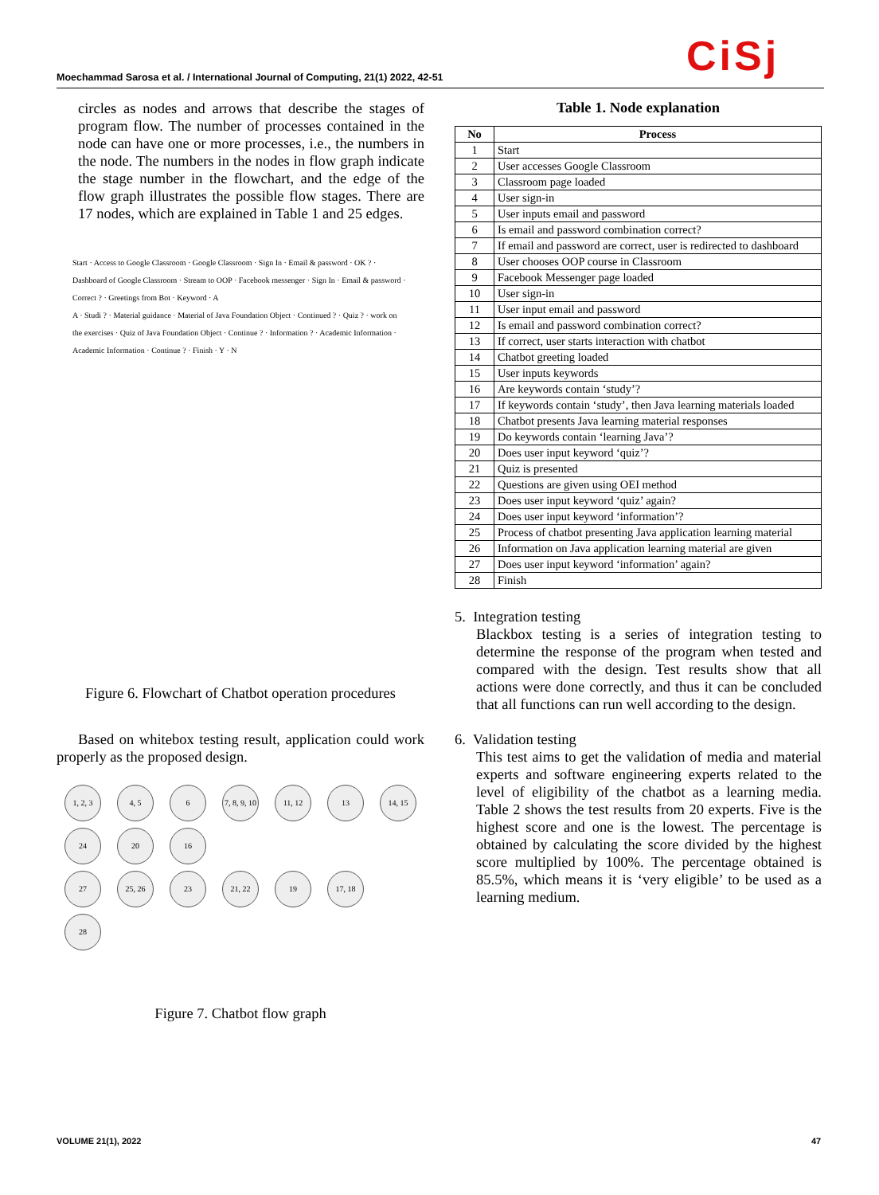CiSj
Moechammad Sarosa et al. / International Journal of Computing, 21(1) 2022, 42-51
circles as nodes and arrows that describe the stages of program flow. The number of processes contained in the node can have one or more processes, i.e., the numbers in the node. The numbers in the nodes in flow graph indicate the stage number in the flowchart, and the edge of the flow graph illustrates the possible flow stages. There are 17 nodes, which are explained in Table 1 and 25 edges.
Start · Access to Google Classroom · Google Classroom · Sign In · Email & password · OK ? · Dashboard of Google Classroom · Stream to OOP · Facebook messenger · Sign In · Email & password · Correct ? · Greetings from Bot · Keyword · A
A · Studi ? · Material guidance · Material of Java Foundation Object · Continued ? · Quiz ? · work on the exercises · Quiz of Java Foundation Object · Continue ? · Information ? · Academic Information · Academic Information · Continue ? · Finish · Y · N
Figure 6. Flowchart of Chatbot operation procedures
Based on whitebox testing result, application could work properly as the proposed design.
1, 2, 3 4, 5 6 7, 8, 9, 10 11, 12 13 14, 15
24 20 16
27 25, 26 23 21, 22 19 17, 18
28
Figure 7. Chatbot flow graph
Table 1. Node explanation
| No | Process |
| --- | --- |
| 1 | Start |
| 2 | User accesses Google Classroom |
| 3 | Classroom page loaded |
| 4 | User sign-in |
| 5 | User inputs email and password |
| 6 | Is email and password combination correct? |
| 7 | If email and password are correct, user is redirected to dashboard |
| 8 | User chooses OOP course in Classroom |
| 9 | Facebook Messenger page loaded |
| 10 | User sign-in |
| 11 | User input email and password |
| 12 | Is email and password combination correct? |
| 13 | If correct, user starts interaction with chatbot |
| 14 | Chatbot greeting loaded |
| 15 | User inputs keywords |
| 16 | Are keywords contain ‘study’? |
| 17 | If keywords contain ‘study’, then Java learning materials loaded |
| 18 | Chatbot presents Java learning material responses |
| 19 | Do keywords contain ‘learning Java’? |
| 20 | Does user input keyword ‘quiz’? |
| 21 | Quiz is presented |
| 22 | Questions are given using OEI method |
| 23 | Does user input keyword ‘quiz’ again? |
| 24 | Does user input keyword ‘information’? |
| 25 | Process of chatbot presenting Java application learning material |
| 26 | Information on Java application learning material are given |
| 27 | Does user input keyword ‘information’ again? |
| 28 | Finish |
5. Integration testing
Blackbox testing is a series of integration testing to determine the response of the program when tested and compared with the design. Test results show that all actions were done correctly, and thus it can be concluded that all functions can run well according to the design.
6. Validation testing
This test aims to get the validation of media and material experts and software engineering experts related to the level of eligibility of the chatbot as a learning media. Table 2 shows the test results from 20 experts. Five is the highest score and one is the lowest. The percentage is obtained by calculating the score divided by the highest score multiplied by 100%. The percentage obtained is 85.5%, which means it is ‘very eligible’ to be used as a learning medium.
VOLUME 21(1), 2022 47